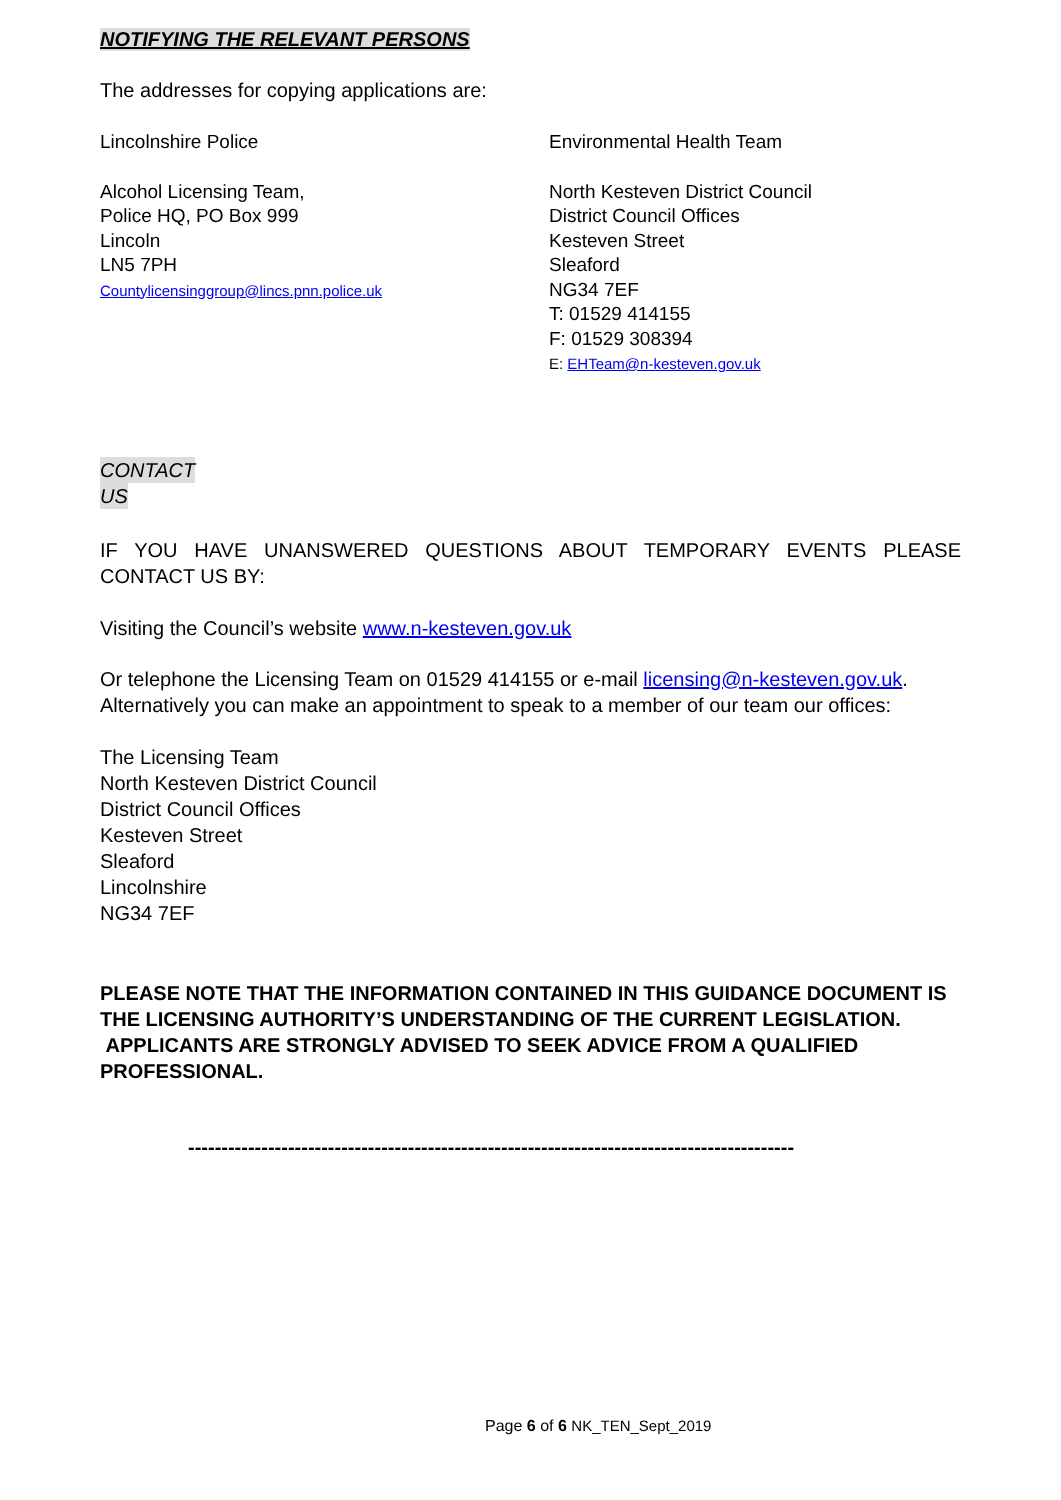NOTIFYING THE RELEVANT PERSONS
The addresses for copying applications are:
Lincolnshire Police
Alcohol Licensing Team,
Police HQ, PO Box 999
Lincoln
LN5 7PH
Countylicensinggroup@lincs.pnn.police.uk
Environmental Health Team
North Kesteven District Council
District Council Offices
Kesteven Street
Sleaford
NG34 7EF
T: 01529 414155
F: 01529 308394
E: EHTeam@n-kesteven.gov.uk
CONTACT
US
IF YOU HAVE UNANSWERED QUESTIONS ABOUT TEMPORARY EVENTS PLEASE CONTACT US BY:
Visiting the Council’s website www.n-kesteven.gov.uk
Or telephone the Licensing Team on 01529 414155 or e-mail licensing@n-kesteven.gov.uk. Alternatively you can make an appointment to speak to a member of our team our offices:
The Licensing Team
North Kesteven District Council
District Council Offices
Kesteven Street
Sleaford
Lincolnshire
NG34 7EF
PLEASE NOTE THAT THE INFORMATION CONTAINED IN THIS GUIDANCE DOCUMENT IS THE LICENSING AUTHORITY’S UNDERSTANDING OF THE CURRENT LEGISLATION. APPLICANTS ARE STRONGLY ADVISED TO SEEK ADVICE FROM A QUALIFIED PROFESSIONAL.
-------------------------------------------------------------------------------------------
Page 6 of 6 NK_TEN_Sept_2019